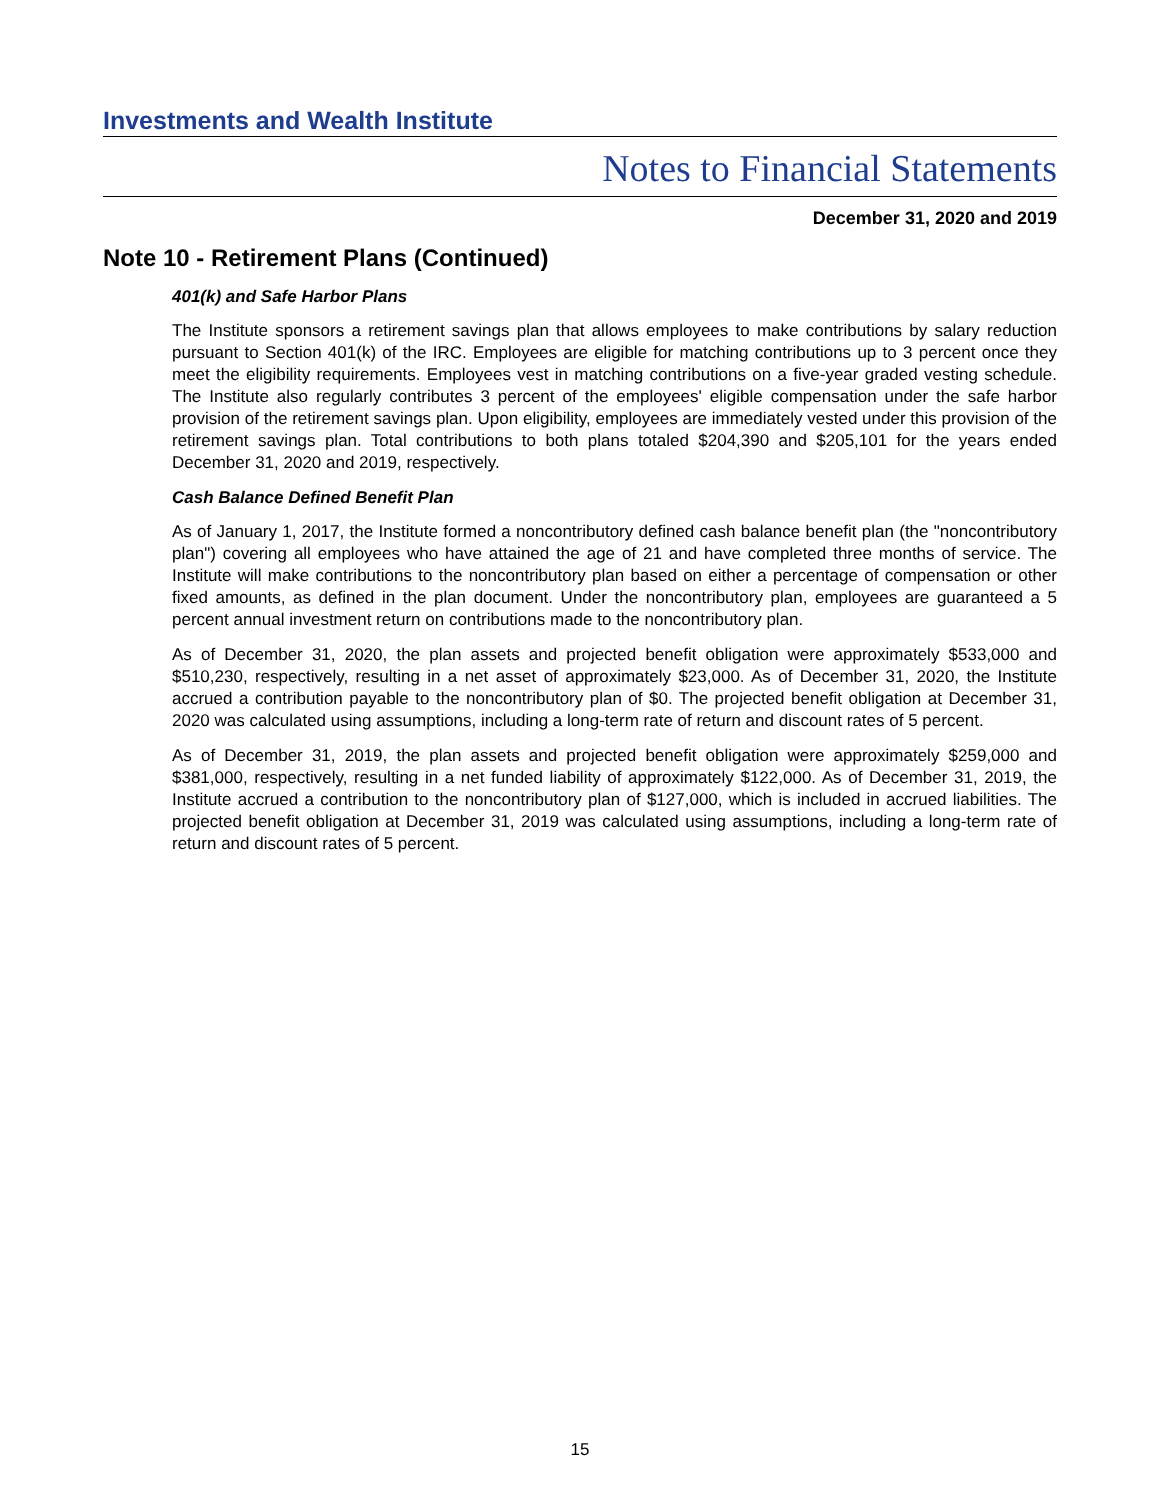Investments and Wealth Institute
Notes to Financial Statements
December 31, 2020 and 2019
Note 10 - Retirement Plans (Continued)
401(k) and Safe Harbor Plans
The Institute sponsors a retirement savings plan that allows employees to make contributions by salary reduction pursuant to Section 401(k) of the IRC. Employees are eligible for matching contributions up to 3 percent once they meet the eligibility requirements. Employees vest in matching contributions on a five-year graded vesting schedule. The Institute also regularly contributes 3 percent of the employees' eligible compensation under the safe harbor provision of the retirement savings plan. Upon eligibility, employees are immediately vested under this provision of the retirement savings plan. Total contributions to both plans totaled $204,390 and $205,101 for the years ended December 31, 2020 and 2019, respectively.
Cash Balance Defined Benefit Plan
As of January 1, 2017, the Institute formed a noncontributory defined cash balance benefit plan (the "noncontributory plan") covering all employees who have attained the age of 21 and have completed three months of service. The Institute will make contributions to the noncontributory plan based on either a percentage of compensation or other fixed amounts, as defined in the plan document. Under the noncontributory plan, employees are guaranteed a 5 percent annual investment return on contributions made to the noncontributory plan.
As of December 31, 2020, the plan assets and projected benefit obligation were approximately $533,000 and $510,230, respectively, resulting in a net asset of approximately $23,000. As of December 31, 2020, the Institute accrued a contribution payable to the noncontributory plan of $0. The projected benefit obligation at December 31, 2020 was calculated using assumptions, including a long-term rate of return and discount rates of 5 percent.
As of December 31, 2019, the plan assets and projected benefit obligation were approximately $259,000 and $381,000, respectively, resulting in a net funded liability of approximately $122,000. As of December 31, 2019, the Institute accrued a contribution to the noncontributory plan of $127,000, which is included in accrued liabilities. The projected benefit obligation at December 31, 2019 was calculated using assumptions, including a long-term rate of return and discount rates of 5 percent.
15